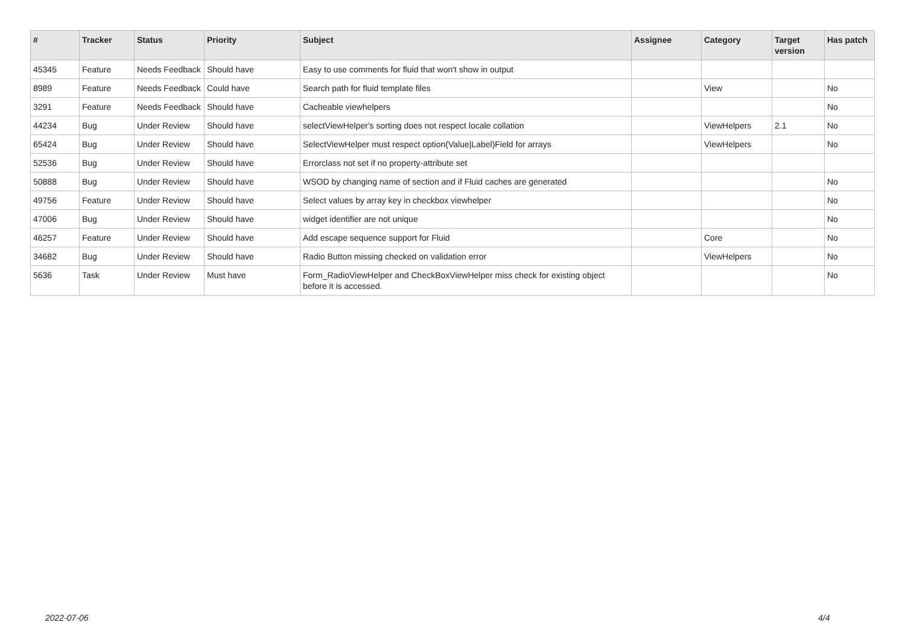| # | Tracker | Status | Priority | Subject | Assignee | Category | Target version | Has patch |
| --- | --- | --- | --- | --- | --- | --- | --- | --- |
| 45345 | Feature | Needs Feedback | Should have | Easy to use comments for fluid that won't show in output | | | | |
| 8989 | Feature | Needs Feedback | Could have | Search path for fluid template files | | View | | No |
| 3291 | Feature | Needs Feedback | Should have | Cacheable viewhelpers | | | | No |
| 44234 | Bug | Under Review | Should have | selectViewHelper's sorting does not respect locale collation | | ViewHelpers | 2.1 | No |
| 65424 | Bug | Under Review | Should have | SelectViewHelper must respect option(Value/Label)Field for arrays | | ViewHelpers | | No |
| 52536 | Bug | Under Review | Should have | Errorclass not set if no property-attribute set | | | | |
| 50888 | Bug | Under Review | Should have | WSOD by changing name of section and if Fluid caches are generated | | | | No |
| 49756 | Feature | Under Review | Should have | Select values by array key in checkbox viewhelper | | | | No |
| 47006 | Bug | Under Review | Should have | widget identifier are not unique | | | | No |
| 46257 | Feature | Under Review | Should have | Add escape sequence support for Fluid | | Core | | No |
| 34682 | Bug | Under Review | Should have | Radio Button missing checked on validation error | | ViewHelpers | | No |
| 5636 | Task | Under Review | Must have | Form_RadioViewHelper and CheckBoxViewHelper miss check for existing object before it is accessed. | | | | No |
2022-07-06 4/4